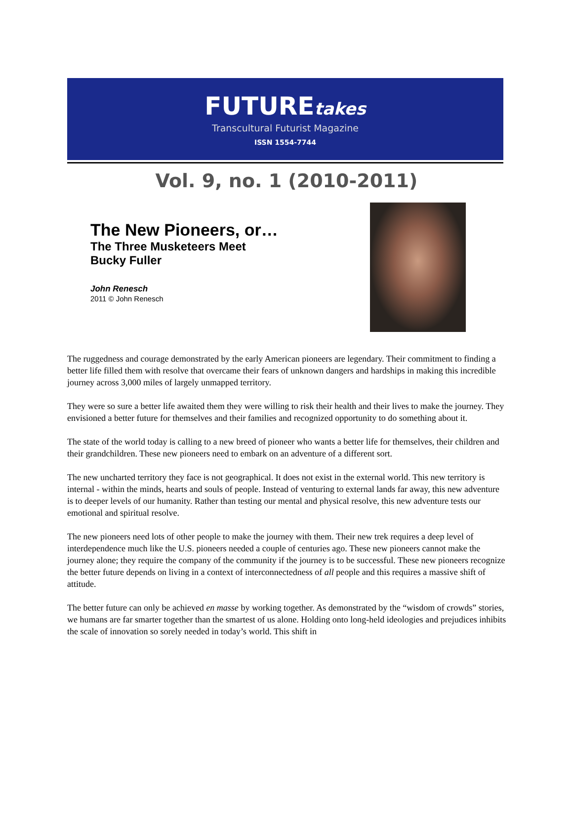FUTUREtakes
Transcultural Futurist Magazine
ISSN 1554-7744
Vol. 9, no. 1 (2010-2011)
The New Pioneers, or…
The Three Musketeers Meet
Bucky Fuller
John Renesch
2011 © John Renesch
The ruggedness and courage demonstrated by the early American pioneers are legendary. Their commitment to finding a better life filled them with resolve that overcame their fears of unknown dangers and hardships in making this incredible journey across 3,000 miles of largely unmapped territory.
They were so sure a better life awaited them they were willing to risk their health and their lives to make the journey. They envisioned a better future for themselves and their families and recognized opportunity to do something about it.
The state of the world today is calling to a new breed of pioneer who wants a better life for themselves, their children and their grandchildren. These new pioneers need to embark on an adventure of a different sort.
The new uncharted territory they face is not geographical. It does not exist in the external world. This new territory is internal - within the minds, hearts and souls of people. Instead of venturing to external lands far away, this new adventure is to deeper levels of our humanity. Rather than testing our mental and physical resolve, this new adventure tests our emotional and spiritual resolve.
The new pioneers need lots of other people to make the journey with them. Their new trek requires a deep level of interdependence much like the U.S. pioneers needed a couple of centuries ago. These new pioneers cannot make the journey alone; they require the company of the community if the journey is to be successful. These new pioneers recognize the better future depends on living in a context of interconnectedness of all people and this requires a massive shift of attitude.
The better future can only be achieved en masse by working together. As demonstrated by the “wisdom of crowds” stories, we humans are far smarter together than the smartest of us alone. Holding onto long-held ideologies and prejudices inhibits the scale of innovation so sorely needed in today’s world. This shift in